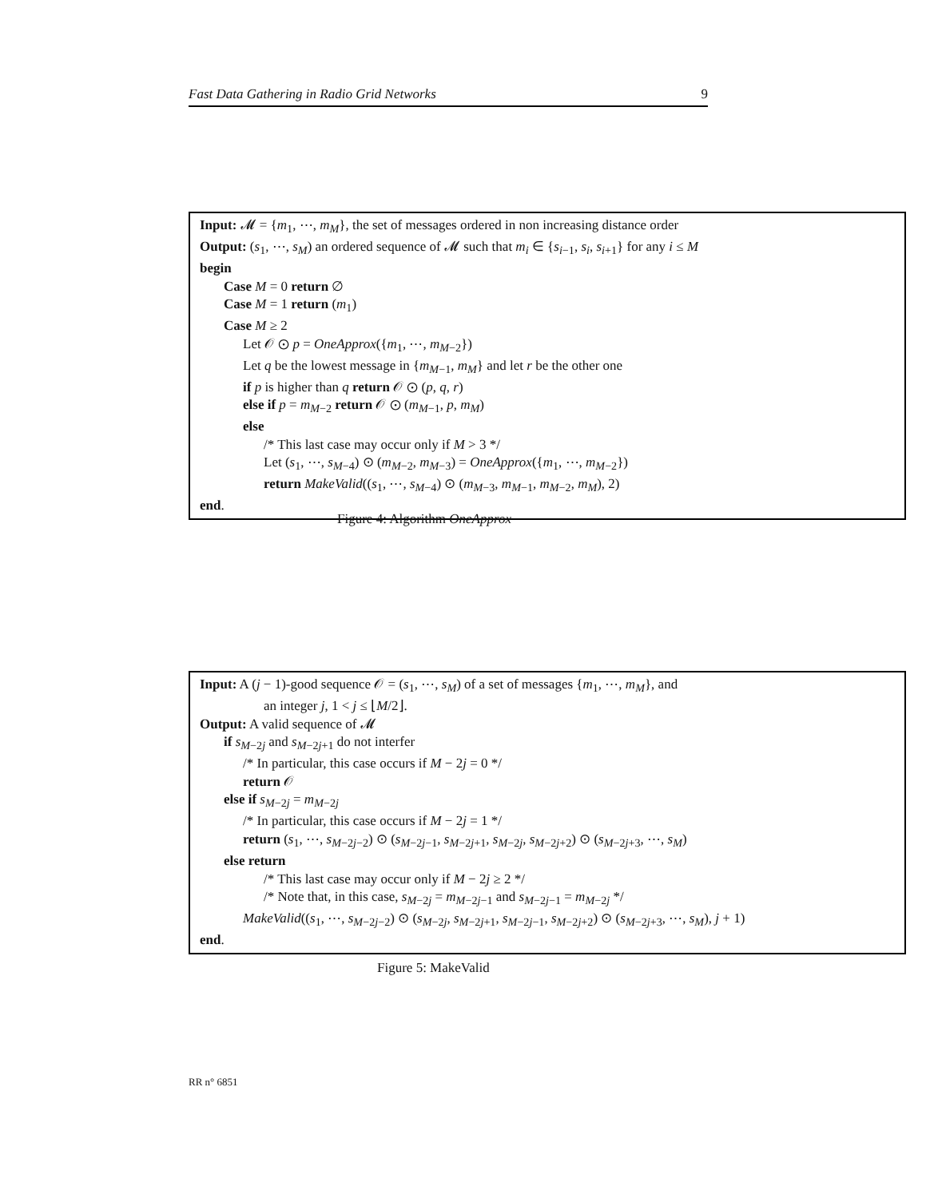Fast Data Gathering in Radio Grid Networks 9
Input: 𝓜 = {m<sub>1</sub>, ⋯, m<sub>M</sub>}, the set of messages ordered in non increasing distance order
Output: (s<sub>1</sub>, ⋯, s<sub>M</sub>) an ordered sequence of 𝓜 such that m<sub>i</sub> ∈ {s<sub>i−1</sub>, s<sub>i</sub>, s<sub>i+1</sub>} for any i ≤ M
begin
Case M = 0 return ∅
Case M = 1 return (m<sub>1</sub>)
Case M ≥ 2
Let 𝒪 ⊙ p = OneApprox({m<sub>1</sub>, ⋯, m<sub>M−2</sub>})
Let q be the lowest message in {m<sub>M−1</sub>, m<sub>M</sub>} and let r be the other one
if p is higher than q return 𝒪 ⊙ (p, q, r)
else if p = m<sub>M−2</sub> return 𝒪 ⊙ (m<sub>M−1</sub>, p, m<sub>M</sub>)
else
/* This last case may occur only if M > 3 */
Let (s<sub>1</sub>, ⋯, s<sub>M−4</sub>) ⊙ (m<sub>M−2</sub>, m<sub>M−3</sub>) = OneApprox({m<sub>1</sub>, ⋯, m<sub>M−2</sub>})
return MakeValid((s<sub>1</sub>, ⋯, s<sub>M−4</sub>) ⊙ (m<sub>M−3</sub>, m<sub>M−1</sub>, m<sub>M−2</sub>, m<sub>M</sub>), 2)
end.
Figure 4: Algorithm OneApprox
Input: A (j − 1)-good sequence 𝒪 = (s<sub>1</sub>, ⋯, s<sub>M</sub>) of a set of messages {m<sub>1</sub>, ⋯, m<sub>M</sub>}, and
an integer j, 1 < j ≤ ⌊M/2⌋.
Output: A valid sequence of 𝓜
if s<sub>M−2j</sub> and s<sub>M−2j+1</sub> do not interfer
/* In particular, this case occurs if M − 2j = 0 */
return 𝒪
else if s<sub>M−2j</sub> = m<sub>M−2j</sub>
/* In particular, this case occurs if M − 2j = 1 */
return (s<sub>1</sub>, ⋯, s<sub>M−2j−2</sub>) ⊙ (s<sub>M−2j−1</sub>, s<sub>M−2j+1</sub>, s<sub>M−2j</sub>, s<sub>M−2j+2</sub>) ⊙ (s<sub>M−2j+3</sub>, ⋯, s<sub>M</sub>)
else return
/* This last case may occur only if M − 2j ≥ 2 */
/* Note that, in this case, s<sub>M−2j</sub> = m<sub>M−2j−1</sub> and s<sub>M−2j−1</sub> = m<sub>M−2j</sub> */
MakeValid((s<sub>1</sub>, ⋯, s<sub>M−2j−2</sub>) ⊙ (s<sub>M−2j</sub>, s<sub>M−2j+1</sub>, s<sub>M−2j−1</sub>, s<sub>M−2j+2</sub>) ⊙ (s<sub>M−2j+3</sub>, ⋯, s<sub>M</sub>), j + 1)
end.
Figure 5: MakeValid
RR n° 6851